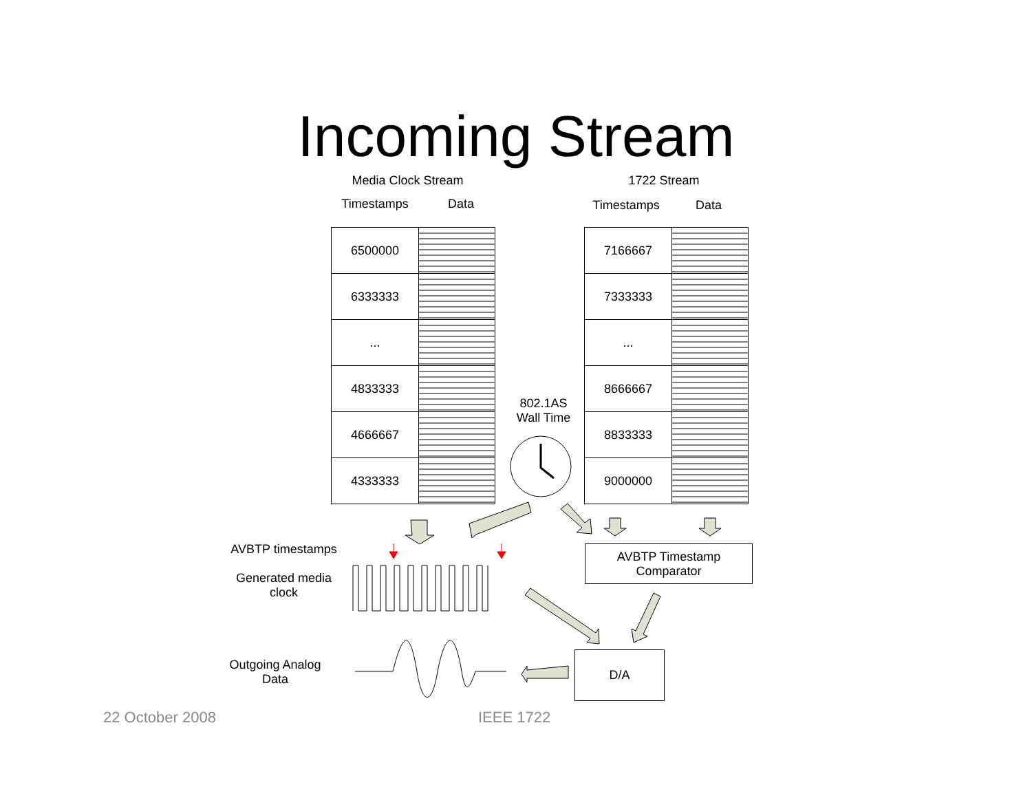Incoming Stream
Media Clock Stream
Timestamps Data
1722 Stream
Timestamps Data
| 6500000 | |
| 6333333 | |
| ... | |
| 4833333 | |
| 4666667 | |
| 4333333 | |
| 7166667 | |
| 7333333 | |
| ... | |
| 8666667 | |
| 8833333 | |
| 9000000 | |
802.1AS
Wall Time
AVBTP timestamps
Generated media
clock
Outgoing Analog
Data
AVBTP Timestamp
Comparator
D/A
22 October 2008 IEEE 1722